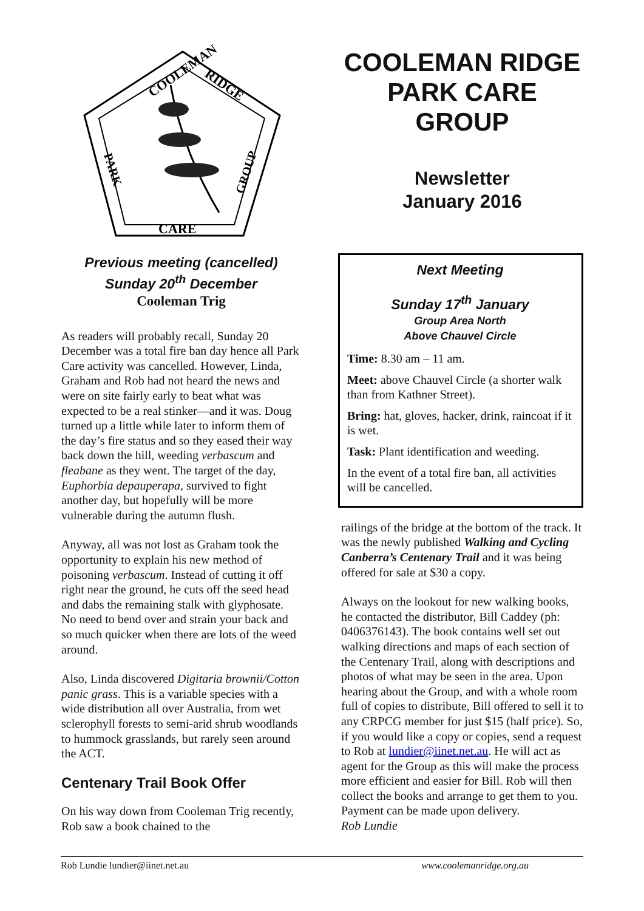COOLEMAN
RIDGE
CARE
PARK
GROUP
Previous meeting (cancelled)
Sunday 20<sup>th</sup> December
Cooleman Trig
As readers will probably recall, Sunday 20 December was a total fire ban day hence all Park Care activity was cancelled. However, Linda, Graham and Rob had not heard the news and were on site fairly early to beat what was expected to be a real stinker—and it was. Doug turned up a little while later to inform them of the day’s fire status and so they eased their way back down the hill, weeding verbascum and fleabane as they went. The target of the day, Euphorbia depauperapa, survived to fight another day, but hopefully will be more vulnerable during the autumn flush.
Anyway, all was not lost as Graham took the opportunity to explain his new method of poisoning verbascum. Instead of cutting it off right near the ground, he cuts off the seed head and dabs the remaining stalk with glyphosate. No need to bend over and strain your back and so much quicker when there are lots of the weed around.
Also, Linda discovered Digitaria brownii/Cotton panic grass. This is a variable species with a wide distribution all over Australia, from wet sclerophyll forests to semi-arid shrub woodlands to hummock grasslands, but rarely seen around the ACT.
Centenary Trail Book Offer
On his way down from Cooleman Trig recently, Rob saw a book chained to the
COOLEMAN RIDGE PARK CARE GROUP
Newsletter
January 2016
Next Meeting
Sunday 17<sup>th</sup> January
Group Area North
Above Chauvel Circle
Time: 8.30 am – 11 am.
Meet: above Chauvel Circle (a shorter walk than from Kathner Street).
Bring: hat, gloves, hacker, drink, raincoat if it is wet.
Task: Plant identification and weeding.
In the event of a total fire ban, all activities will be cancelled.
railings of the bridge at the bottom of the track. It was the newly published Walking and Cycling Canberra’s Centenary Trail and it was being offered for sale at $30 a copy.
Always on the lookout for new walking books, he contacted the distributor, Bill Caddey (ph: 0406376143). The book contains well set out walking directions and maps of each section of the Centenary Trail, along with descriptions and photos of what may be seen in the area. Upon hearing about the Group, and with a whole room full of copies to distribute, Bill offered to sell it to any CRPCG member for just $15 (half price). So, if you would like a copy or copies, send a request to Rob at lundier@iinet.net.au. He will act as agent for the Group as this will make the process more efficient and easier for Bill. Rob will then collect the books and arrange to get them to you. Payment can be made upon delivery.
Rob Lundie
Rob Lundie lundier@iinet.net.au www.coolemanridge.org.au